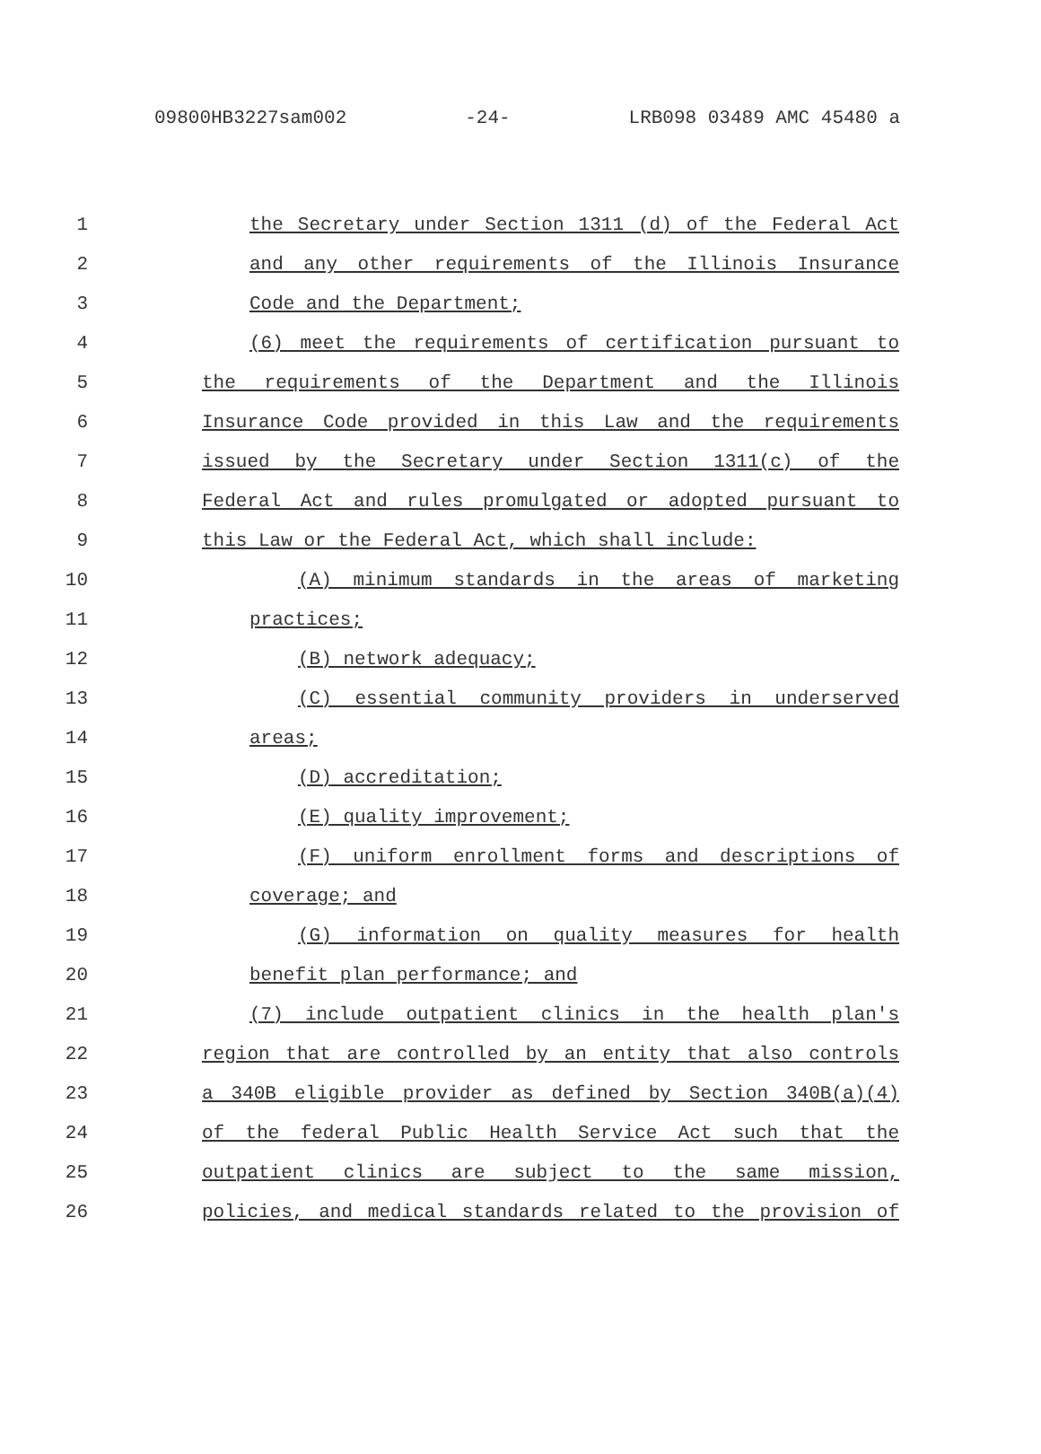09800HB3227sam002 -24- LRB098 03489 AMC 45480 a
1 the Secretary under Section 1311 (d) of the Federal Act
2 and any other requirements of the Illinois Insurance
3 Code and the Department;
4 (6) meet the requirements of certification pursuant to
5 the requirements of the Department and the Illinois
6 Insurance Code provided in this Law and the requirements
7 issued by the Secretary under Section 1311(c) of the
8 Federal Act and rules promulgated or adopted pursuant to
9 this Law or the Federal Act, which shall include:
10 (A) minimum standards in the areas of marketing
11 practices;
12 (B) network adequacy;
13 (C) essential community providers in underserved
14 areas;
15 (D) accreditation;
16 (E) quality improvement;
17 (F) uniform enrollment forms and descriptions of
18 coverage; and
19 (G) information on quality measures for health
20 benefit plan performance; and
21 (7) include outpatient clinics in the health plan's
22 region that are controlled by an entity that also controls
23 a 340B eligible provider as defined by Section 340B(a)(4)
24 of the federal Public Health Service Act such that the
25 outpatient clinics are subject to the same mission,
26 policies, and medical standards related to the provision of